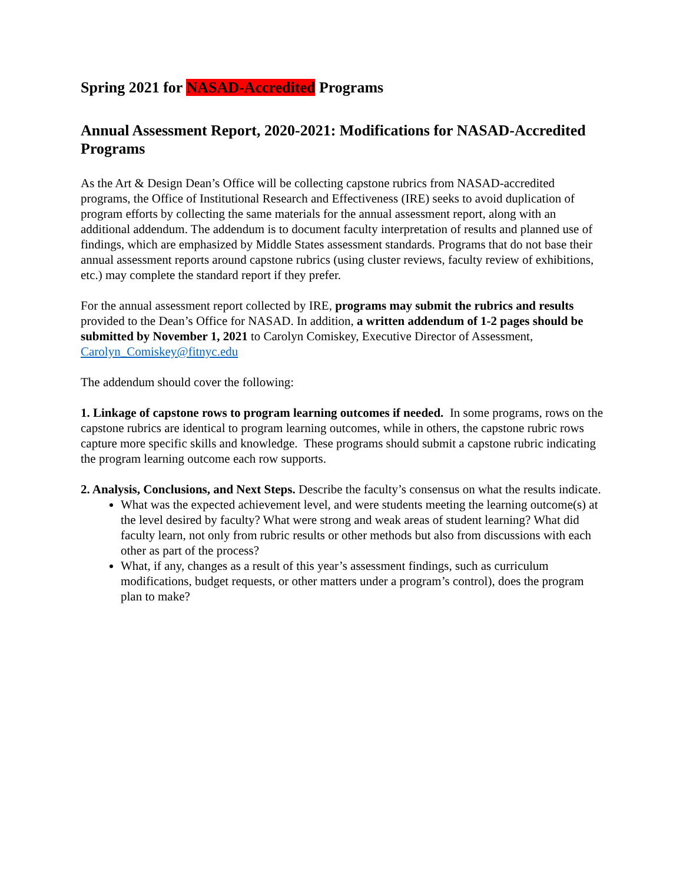Spring 2021 for NASAD-Accredited Programs
Annual Assessment Report, 2020-2021: Modifications for NASAD-Accredited Programs
As the Art & Design Dean’s Office will be collecting capstone rubrics from NASAD-accredited programs, the Office of Institutional Research and Effectiveness (IRE) seeks to avoid duplication of program efforts by collecting the same materials for the annual assessment report, along with an additional addendum. The addendum is to document faculty interpretation of results and planned use of findings, which are emphasized by Middle States assessment standards. Programs that do not base their annual assessment reports around capstone rubrics (using cluster reviews, faculty review of exhibitions, etc.) may complete the standard report if they prefer.
For the annual assessment report collected by IRE, programs may submit the rubrics and results provided to the Dean’s Office for NASAD. In addition, a written addendum of 1-2 pages should be submitted by November 1, 2021 to Carolyn Comiskey, Executive Director of Assessment, Carolyn_Comiskey@fitnyc.edu
The addendum should cover the following:
1. Linkage of capstone rows to program learning outcomes if needed. In some programs, rows on the capstone rubrics are identical to program learning outcomes, while in others, the capstone rubric rows capture more specific skills and knowledge. These programs should submit a capstone rubric indicating the program learning outcome each row supports.
2. Analysis, Conclusions, and Next Steps. Describe the faculty’s consensus on what the results indicate.
What was the expected achievement level, and were students meeting the learning outcome(s) at the level desired by faculty? What were strong and weak areas of student learning? What did faculty learn, not only from rubric results or other methods but also from discussions with each other as part of the process?
What, if any, changes as a result of this year’s assessment findings, such as curriculum modifications, budget requests, or other matters under a program’s control), does the program plan to make?